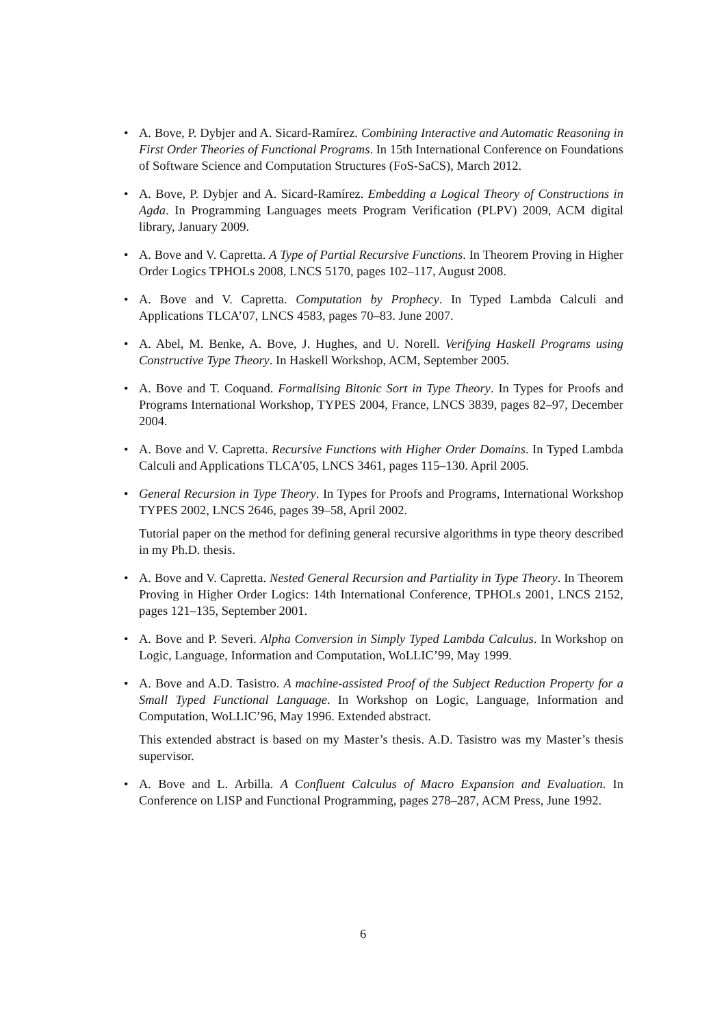• A. Bove, P. Dybjer and A. Sicard-Ramírez. Combining Interactive and Automatic Reasoning in First Order Theories of Functional Programs. In 15th International Conference on Foundations of Software Science and Computation Structures (FoS-SaCS), March 2012.
• A. Bove, P. Dybjer and A. Sicard-Ramírez. Embedding a Logical Theory of Constructions in Agda. In Programming Languages meets Program Verification (PLPV) 2009, ACM digital library, January 2009.
• A. Bove and V. Capretta. A Type of Partial Recursive Functions. In Theorem Proving in Higher Order Logics TPHOLs 2008, LNCS 5170, pages 102–117, August 2008.
• A. Bove and V. Capretta. Computation by Prophecy. In Typed Lambda Calculi and Applications TLCA’07, LNCS 4583, pages 70–83. June 2007.
• A. Abel, M. Benke, A. Bove, J. Hughes, and U. Norell. Verifying Haskell Programs using Constructive Type Theory. In Haskell Workshop, ACM, September 2005.
• A. Bove and T. Coquand. Formalising Bitonic Sort in Type Theory. In Types for Proofs and Programs International Workshop, TYPES 2004, France, LNCS 3839, pages 82–97, December 2004.
• A. Bove and V. Capretta. Recursive Functions with Higher Order Domains. In Typed Lambda Calculi and Applications TLCA’05, LNCS 3461, pages 115–130. April 2005.
• General Recursion in Type Theory. In Types for Proofs and Programs, International Workshop TYPES 2002, LNCS 2646, pages 39–58, April 2002.
Tutorial paper on the method for defining general recursive algorithms in type theory described in my Ph.D. thesis.
• A. Bove and V. Capretta. Nested General Recursion and Partiality in Type Theory. In Theorem Proving in Higher Order Logics: 14th International Conference, TPHOLs 2001, LNCS 2152, pages 121–135, September 2001.
• A. Bove and P. Severi. Alpha Conversion in Simply Typed Lambda Calculus. In Workshop on Logic, Language, Information and Computation, WoLLIC’99, May 1999.
• A. Bove and A.D. Tasistro. A machine-assisted Proof of the Subject Reduction Property for a Small Typed Functional Language. In Workshop on Logic, Language, Information and Computation, WoLLIC’96, May 1996. Extended abstract.
This extended abstract is based on my Master’s thesis. A.D. Tasistro was my Master’s thesis supervisor.
• A. Bove and L. Arbilla. A Confluent Calculus of Macro Expansion and Evaluation. In Conference on LISP and Functional Programming, pages 278–287, ACM Press, June 1992.
6